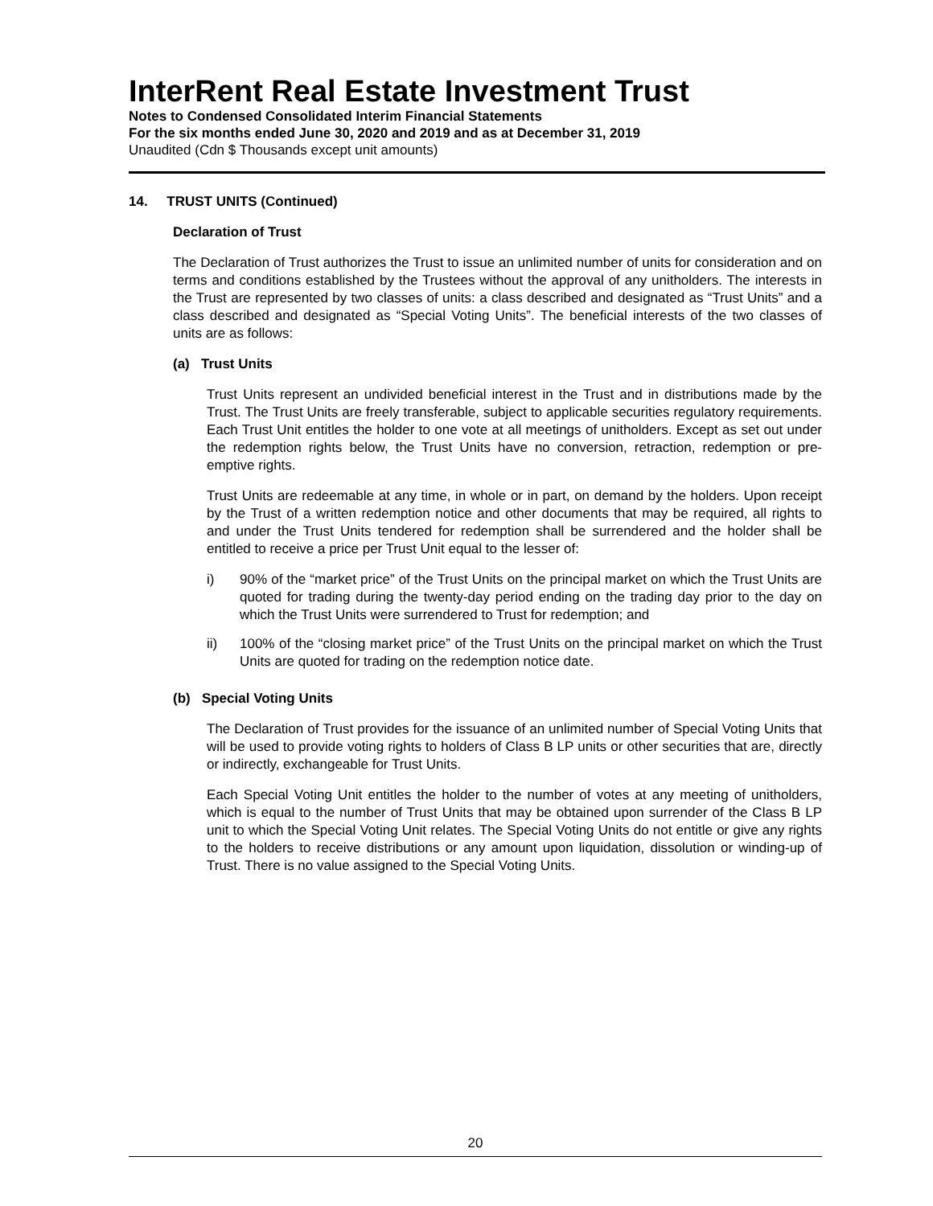InterRent Real Estate Investment Trust
Notes to Condensed Consolidated Interim Financial Statements
For the six months ended June 30, 2020 and 2019 and as at December 31, 2019
Unaudited (Cdn $ Thousands except unit amounts)
14. TRUST UNITS (Continued)
Declaration of Trust
The Declaration of Trust authorizes the Trust to issue an unlimited number of units for consideration and on terms and conditions established by the Trustees without the approval of any unitholders. The interests in the Trust are represented by two classes of units: a class described and designated as “Trust Units” and a class described and designated as “Special Voting Units”. The beneficial interests of the two classes of units are as follows:
(a) Trust Units
Trust Units represent an undivided beneficial interest in the Trust and in distributions made by the Trust. The Trust Units are freely transferable, subject to applicable securities regulatory requirements. Each Trust Unit entitles the holder to one vote at all meetings of unitholders. Except as set out under the redemption rights below, the Trust Units have no conversion, retraction, redemption or pre-emptive rights.
Trust Units are redeemable at any time, in whole or in part, on demand by the holders. Upon receipt by the Trust of a written redemption notice and other documents that may be required, all rights to and under the Trust Units tendered for redemption shall be surrendered and the holder shall be entitled to receive a price per Trust Unit equal to the lesser of:
i) 90% of the “market price” of the Trust Units on the principal market on which the Trust Units are quoted for trading during the twenty-day period ending on the trading day prior to the day on which the Trust Units were surrendered to Trust for redemption; and
ii) 100% of the “closing market price” of the Trust Units on the principal market on which the Trust Units are quoted for trading on the redemption notice date.
(b) Special Voting Units
The Declaration of Trust provides for the issuance of an unlimited number of Special Voting Units that will be used to provide voting rights to holders of Class B LP units or other securities that are, directly or indirectly, exchangeable for Trust Units.
Each Special Voting Unit entitles the holder to the number of votes at any meeting of unitholders, which is equal to the number of Trust Units that may be obtained upon surrender of the Class B LP unit to which the Special Voting Unit relates. The Special Voting Units do not entitle or give any rights to the holders to receive distributions or any amount upon liquidation, dissolution or winding-up of Trust. There is no value assigned to the Special Voting Units.
20